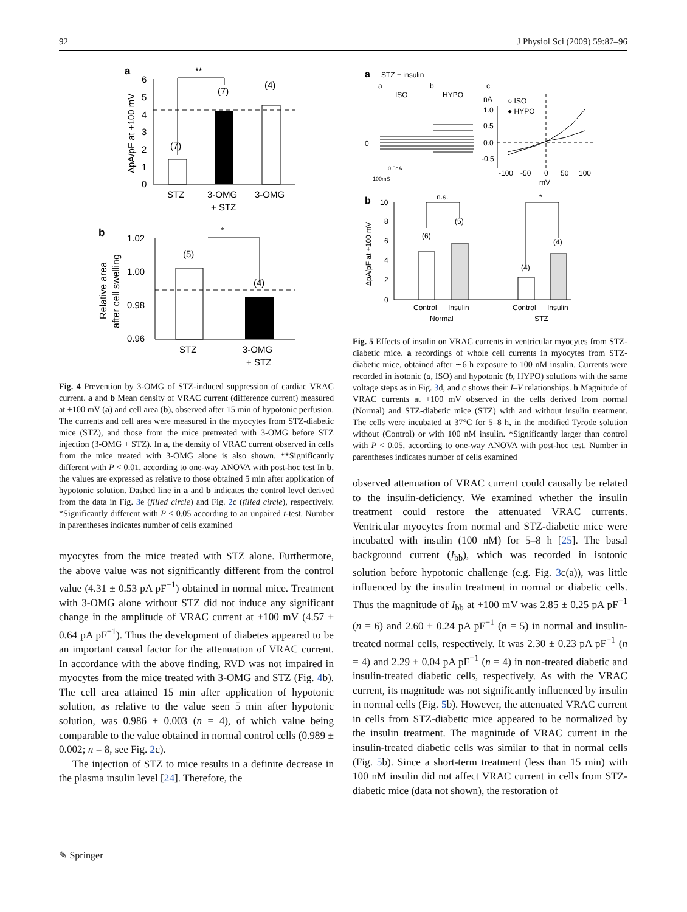92 J Physiol Sci (2009) 59:87–96
a
ΔpA/pF at +100 mV
0
1
2
3
4
5
6
(7)
(7)
(4)
**
STZ
3-OMG
+ STZ
3-OMG
b
Relative area
after cell swelling
1.02
1.00
0.98
0.96
(5)
(4)
*
STZ
3-OMG
+ STZ
Fig. 4 Prevention by 3-OMG of STZ-induced suppression of cardiac VRAC current. a and b Mean density of VRAC current (difference current) measured at +100 mV (a) and cell area (b), observed after 15 min of hypotonic perfusion. The currents and cell area were measured in the myocytes from STZ-diabetic mice (STZ), and those from the mice pretreated with 3-OMG before STZ injection (3-OMG + STZ). In a, the density of VRAC current observed in cells from the mice treated with 3-OMG alone is also shown. **Significantly different with P < 0.01, according to one-way ANOVA with post-hoc test In b, the values are expressed as relative to those obtained 5 min after application of hypotonic solution. Dashed line in a and b indicates the control level derived from the data in Fig. 3e (filled circle) and Fig. 2c (filled circle), respectively. *Significantly different with P < 0.05 according to an unpaired t-test. Number in parentheses indicates number of cells examined
myocytes from the mice treated with STZ alone. Furthermore, the above value was not significantly different from the control value (4.31 ± 0.53 pA pF<sup>−1</sup>) obtained in normal mice. Treatment with 3-OMG alone without STZ did not induce any significant change in the amplitude of VRAC current at +100 mV (4.57 ± 0.64 pA pF<sup>−1</sup>). Thus the development of diabetes appeared to be an important causal factor for the attenuation of VRAC current. In accordance with the above finding, RVD was not impaired in myocytes from the mice treated with 3-OMG and STZ (Fig. 4b). The cell area attained 15 min after application of hypotonic solution, as relative to the value seen 5 min after hypotonic solution, was 0.986 ± 0.003 (n = 4), of which value being comparable to the value obtained in normal control cells (0.989 ± 0.002; n = 8, see Fig. 2c).
The injection of STZ to mice results in a definite decrease in the plasma insulin level [24]. Therefore, the
a
STZ + insulin
a
b
c
ISO
HYPO
0
100mS
0.5nA
nA
1.0
0.5
0.0
-0.5
○ ISO
● HYPO
-100
-50
0
50
100
mV
b
ΔpA/pF at +100 mV
10
8
6
4
2
0
(6)
(5)
(4)
(4)
n.s.
*
Control
Insulin
Normal
Control
Insulin
STZ
Fig. 5 Effects of insulin on VRAC currents in ventricular myocytes from STZ-diabetic mice. a recordings of whole cell currents in myocytes from STZ-diabetic mice, obtained after ∼6 h exposure to 100 nM insulin. Currents were recorded in isotonic (a, ISO) and hypotonic (b, HYPO) solutions with the same voltage steps as in Fig. 3d, and c shows their I–V relationships. b Magnitude of VRAC currents at +100 mV observed in the cells derived from normal (Normal) and STZ-diabetic mice (STZ) with and without insulin treatment. The cells were incubated at 37°C for 5–8 h, in the modified Tyrode solution without (Control) or with 100 nM insulin. *Significantly larger than control with P < 0.05, according to one-way ANOVA with post-hoc test. Number in parentheses indicates number of cells examined
observed attenuation of VRAC current could causally be related to the insulin-deficiency. We examined whether the insulin treatment could restore the attenuated VRAC currents. Ventricular myocytes from normal and STZ-diabetic mice were incubated with insulin (100 nM) for 5–8 h [25]. The basal background current (I<sub>bb</sub>), which was recorded in isotonic solution before hypotonic challenge (e.g. Fig. 3c(a)), was little influenced by the insulin treatment in normal or diabetic cells. Thus the magnitude of I<sub>bb</sub> at +100 mV was 2.85 ± 0.25 pA pF<sup>−1</sup> (n = 6) and 2.60 ± 0.24 pA pF<sup>−1</sup> (n = 5) in normal and insulin-treated normal cells, respectively. It was 2.30 ± 0.23 pA pF<sup>−1</sup> (n = 4) and 2.29 ± 0.04 pA pF<sup>−1</sup> (n = 4) in non-treated diabetic and insulin-treated diabetic cells, respectively. As with the VRAC current, its magnitude was not significantly influenced by insulin in normal cells (Fig. 5b). However, the attenuated VRAC current in cells from STZ-diabetic mice appeared to be normalized by the insulin treatment. The magnitude of VRAC current in the insulin-treated diabetic cells was similar to that in normal cells (Fig. 5b). Since a short-term treatment (less than 15 min) with 100 nM insulin did not affect VRAC current in cells from STZ-diabetic mice (data not shown), the restoration of
✎ Springer